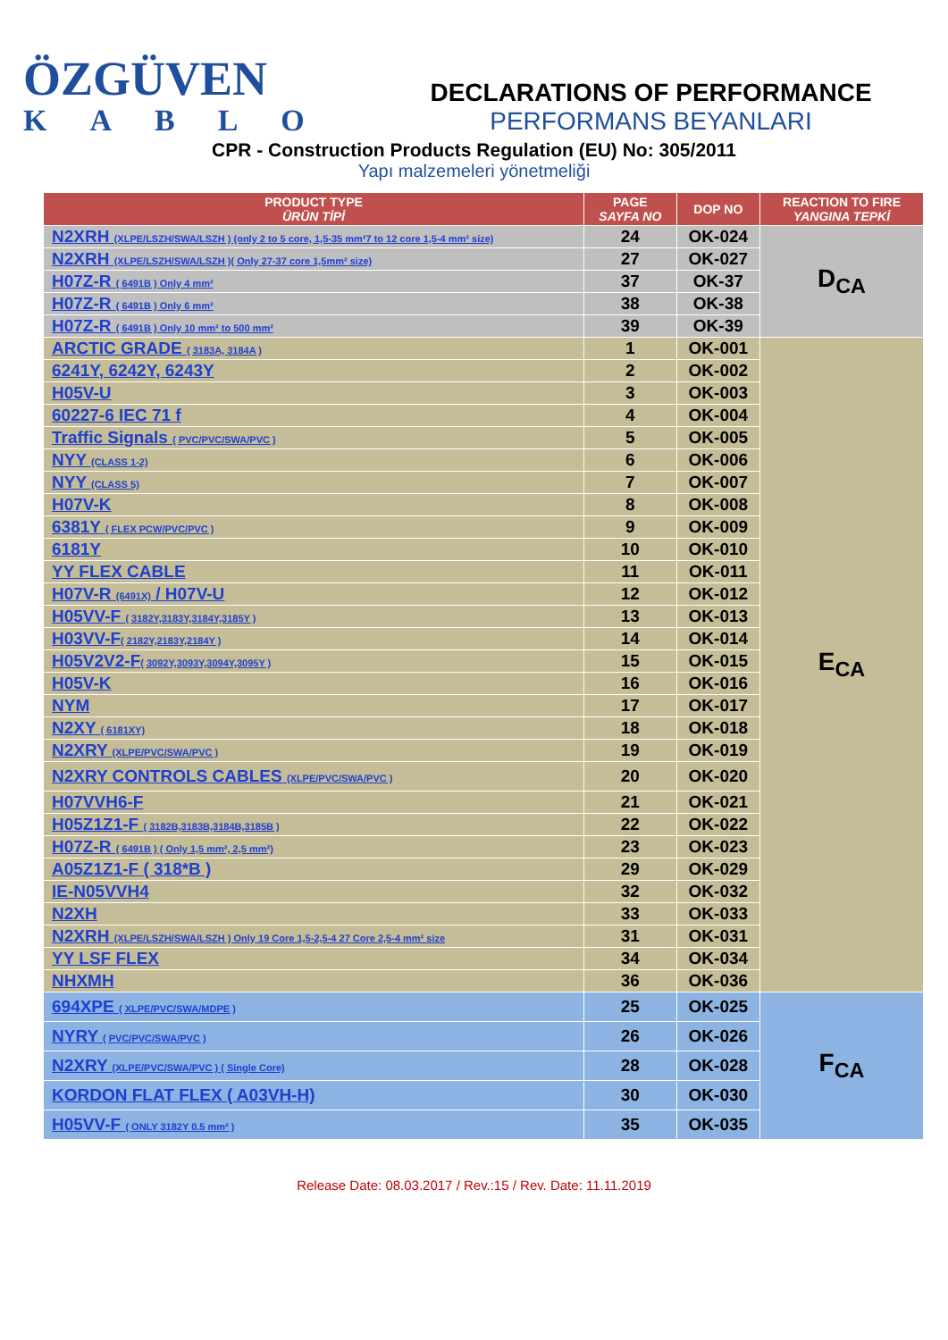ÖZGÜVEN
KABLO
DECLARATIONS OF PERFORMANCE
PERFORMANS BEYANLARI
CPR - Construction Products Regulation (EU) No: 305/2011
Yapı malzemeleri yönetmeliği
| PRODUCT TYPE ÜRÜN TİPİ | PAGE SAYFA NO | DOP NO | REACTION TO FIRE YANGINA TEPKİ |
| --- | --- | --- | --- |
| N2XRH (XLPE/LSZH/SWA/LSZH ) (only 2 to 5 core, 1,5-35 mm²7 to 12 core 1,5-4 mm² size) | 24 | OK-024 | D<sub>CA</sub> |
| N2XRH (XLPE/LSZH/SWA/LSZH )( Only 27-37 core 1,5mm² size) | 27 | OK-027 | |
| H07Z-R ( 6491B ) Only 4 mm² | 37 | OK-37 | |
| H07Z-R ( 6491B ) Only 6 mm² | 38 | OK-38 | |
| H07Z-R ( 6491B ) Only 10 mm² to 500 mm² | 39 | OK-39 | |
| ARCTIC GRADE ( 3183A, 3184A ) | 1 | OK-001 | E<sub>CA</sub> |
| 6241Y, 6242Y, 6243Y | 2 | OK-002 | |
| H05V-U | 3 | OK-003 | |
| 60227-6 IEC 71 f | 4 | OK-004 | |
| Traffic Signals ( PVC/PVC/SWA/PVC ) | 5 | OK-005 | |
| NYY (CLASS 1-2) | 6 | OK-006 | |
| NYY (CLASS 5) | 7 | OK-007 | |
| H07V-K | 8 | OK-008 | |
| 6381Y ( FLEX PCW/PVC/PVC ) | 9 | OK-009 | |
| 6181Y | 10 | OK-010 | |
| YY FLEX CABLE | 11 | OK-011 | |
| H07V-R (6491X) / H07V-U | 12 | OK-012 | |
| H05VV-F ( 3182Y,3183Y,3184Y,3185Y ) | 13 | OK-013 | |
| H03VV-F ( 2182Y,2183Y,2184Y ) | 14 | OK-014 | |
| H05V2V2-F ( 3092Y,3093Y,3094Y,3095Y ) | 15 | OK-015 | |
| H05V-K | 16 | OK-016 | |
| NYM | 17 | OK-017 | |
| N2XY ( 6181XY) | 18 | OK-018 | |
| N2XRY (XLPE/PVC/SWA/PVC ) | 19 | OK-019 | |
| N2XRY CONTROLS CABLES (XLPE/PVC/SWA/PVC ) | 20 | OK-020 | |
| H07VVH6-F | 21 | OK-021 | |
| H05Z1Z1-F ( 3182B,3183B,3184B,3185B ) | 22 | OK-022 | |
| H07Z-R ( 6491B ) ( Only 1,5 mm², 2,5 mm²) | 23 | OK-023 | |
| A05Z1Z1-F ( 318*B ) | 29 | OK-029 | |
| IE-N05VVH4 | 32 | OK-032 | |
| N2XH | 33 | OK-033 | |
| N2XRH (XLPE/LSZH/SWA/LSZH ) Only 19 Core 1,5-2,5-4 27 Core 2,5-4 mm² size | 31 | OK-031 | |
| YY LSF FLEX | 34 | OK-034 | |
| NHXMH | 36 | OK-036 | |
| 694XPE ( XLPE/PVC/SWA/MDPE ) | 25 | OK-025 | F<sub>CA</sub> |
| NYRY ( PVC/PVC/SWA/PVC ) | 26 | OK-026 | |
| N2XRY (XLPE/PVC/SWA/PVC ) ( Single Core) | 28 | OK-028 | |
| KORDON FLAT FLEX ( A03VH-H) | 30 | OK-030 | |
| H05VV-F ( ONLY 3182Y 0.5 mm² ) | 35 | OK-035 | |
Release Date: 08.03.2017 / Rev.:15 / Rev. Date: 11.11.2019